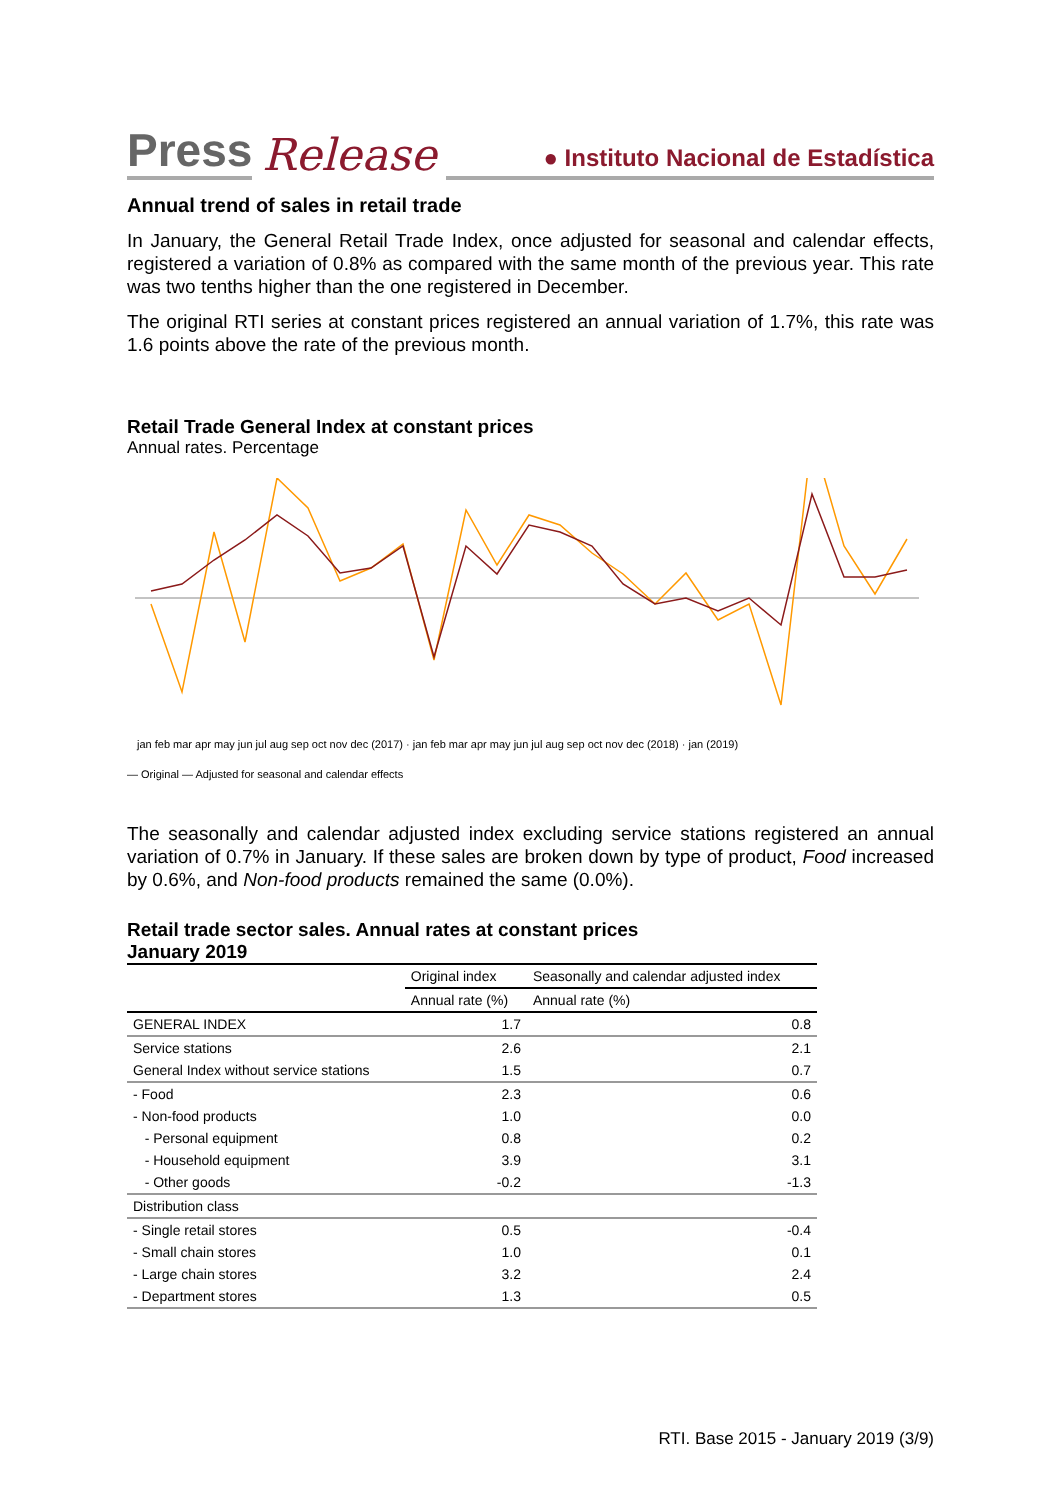Press Release ● Instituto Nacional de Estadística
Annual trend of sales in retail trade
In January, the General Retail Trade Index, once adjusted for seasonal and calendar effects, registered a variation of 0.8% as compared with the same month of the previous year. This rate was two tenths higher than the one registered in December.
The original RTI series at constant prices registered an annual variation of 1.7%, this rate was 1.6 points above the rate of the previous month.
Retail Trade General Index at constant prices
Annual rates. Percentage
— Original — Adjusted for seasonal and calendar effects
jan feb mar apr may jun jul aug sep oct nov dec (2017) · jan feb mar apr may jun jul aug sep oct nov dec (2018) · jan (2019)
The seasonally and calendar adjusted index excluding service stations registered an annual variation of 0.7% in January. If these sales are broken down by type of product, Food increased by 0.6%, and Non-food products remained the same (0.0%).
Retail trade sector sales. Annual rates at constant prices
January 2019
| | Original index | Seasonally and calendar adjusted index |
| --- | --- | --- |
| | Annual rate (%) | Annual rate (%) |
| GENERAL INDEX | 1.7 | 0.8 |
| Service stations | 2.6 | 2.1 |
| General Index without service stations | 1.5 | 0.7 |
| - Food | 2.3 | 0.6 |
| - Non-food products | 1.0 | 0.0 |
| - Personal equipment | 0.8 | 0.2 |
| - Household equipment | 3.9 | 3.1 |
| - Other goods | -0.2 | -1.3 |
| Distribution class | | |
| - Single retail stores | 0.5 | -0.4 |
| - Small chain stores | 1.0 | 0.1 |
| - Large chain stores | 3.2 | 2.4 |
| - Department stores | 1.3 | 0.5 |
RTI. Base 2015 - January 2019 (3/9)